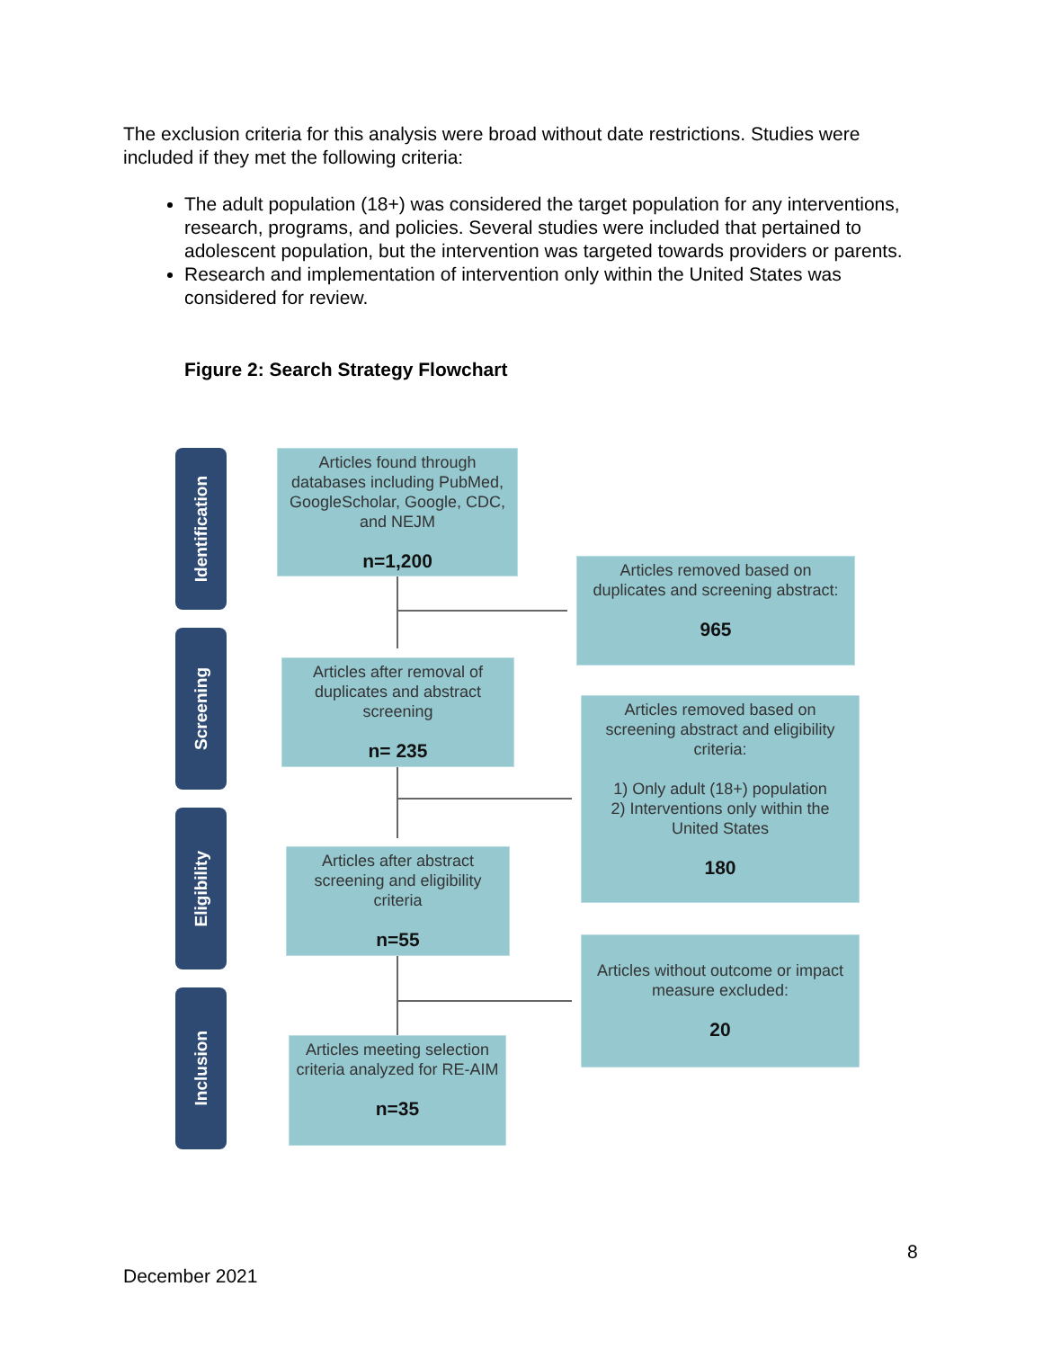The exclusion criteria for this analysis were broad without date restrictions. Studies were included if they met the following criteria:
The adult population (18+) was considered the target population for any interventions, research, programs, and policies. Several studies were included that pertained to adolescent population, but the intervention was targeted towards providers or parents.
Research and implementation of intervention only within the United States was considered for review.
Figure 2: Search Strategy Flowchart
Identification
Screening
Eligibility
Inclusion
Articles found through databases including PubMed, GoogleScholar, Google, CDC, and NEJM
n=1,200
Articles removed based on duplicates and screening abstract:
965
Articles after removal of duplicates and abstract screening
n= 235
Articles removed based on screening abstract and eligibility criteria:
1) Only adult (18+) population
2) Interventions only within the United States
180
Articles after abstract screening and eligibility criteria
n=55
Articles without outcome or impact measure excluded:
20
Articles meeting selection criteria analyzed for RE-AIM
n=35
8
December 2021